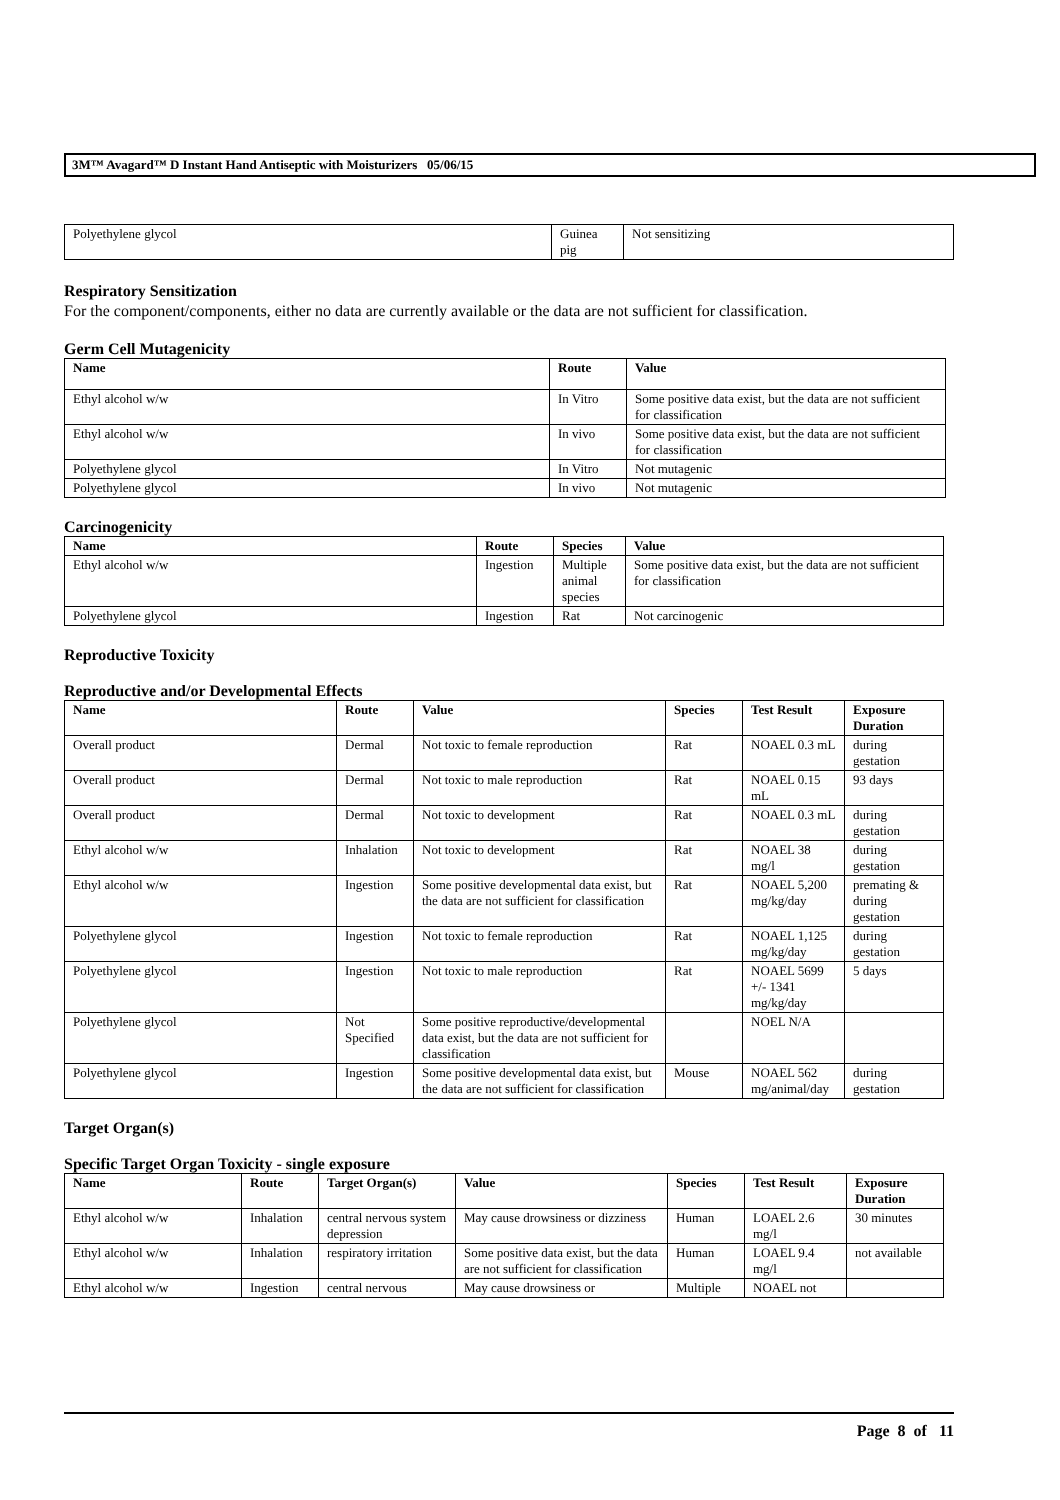3M™ Avagard™ D Instant Hand Antiseptic with Moisturizers 05/06/15
| Polyethylene glycol | Guinea pig | Not sensitizing |
Respiratory Sensitization
For the component/components, either no data are currently available or the data are not sufficient for classification.
Germ Cell Mutagenicity
| Name | Route | Value |
| --- | --- | --- |
| Ethyl alcohol w/w | In Vitro | Some positive data exist, but the data are not sufficient for classification |
| Ethyl alcohol w/w | In vivo | Some positive data exist, but the data are not sufficient for classification |
| Polyethylene glycol | In Vitro | Not mutagenic |
| Polyethylene glycol | In vivo | Not mutagenic |
Carcinogenicity
| Name | Route | Species | Value |
| --- | --- | --- | --- |
| Ethyl alcohol w/w | Ingestion | Multiple animal species | Some positive data exist, but the data are not sufficient for classification |
| Polyethylene glycol | Ingestion | Rat | Not carcinogenic |
Reproductive Toxicity
Reproductive and/or Developmental Effects
| Name | Route | Value | Species | Test Result | Exposure Duration |
| --- | --- | --- | --- | --- | --- |
| Overall product | Dermal | Not toxic to female reproduction | Rat | NOAEL 0.3 mL | during gestation |
| Overall product | Dermal | Not toxic to male reproduction | Rat | NOAEL 0.15 mL | 93 days |
| Overall product | Dermal | Not toxic to development | Rat | NOAEL 0.3 mL | during gestation |
| Ethyl alcohol w/w | Inhalation | Not toxic to development | Rat | NOAEL 38 mg/l | during gestation |
| Ethyl alcohol w/w | Ingestion | Some positive developmental data exist, but the data are not sufficient for classification | Rat | NOAEL 5,200 mg/kg/day | premating & during gestation |
| Polyethylene glycol | Ingestion | Not toxic to female reproduction | Rat | NOAEL 1,125 mg/kg/day | during gestation |
| Polyethylene glycol | Ingestion | Not toxic to male reproduction | Rat | NOAEL 5699 +/- 1341 mg/kg/day | 5 days |
| Polyethylene glycol | Not Specified | Some positive reproductive/developmental data exist, but the data are not sufficient for classification | | NOEL N/A | |
| Polyethylene glycol | Ingestion | Some positive developmental data exist, but the data are not sufficient for classification | Mouse | NOAEL 562 mg/animal/day | during gestation |
Target Organ(s)
Specific Target Organ Toxicity - single exposure
| Name | Route | Target Organ(s) | Value | Species | Test Result | Exposure Duration |
| --- | --- | --- | --- | --- | --- | --- |
| Ethyl alcohol w/w | Inhalation | central nervous system depression | May cause drowsiness or dizziness | Human | LOAEL 2.6 mg/l | 30 minutes |
| Ethyl alcohol w/w | Inhalation | respiratory irritation | Some positive data exist, but the data are not sufficient for classification | Human | LOAEL 9.4 mg/l | not available |
| Ethyl alcohol w/w | Ingestion | central nervous | May cause drowsiness or | Multiple | NOAEL not | |
Page 8 of 11